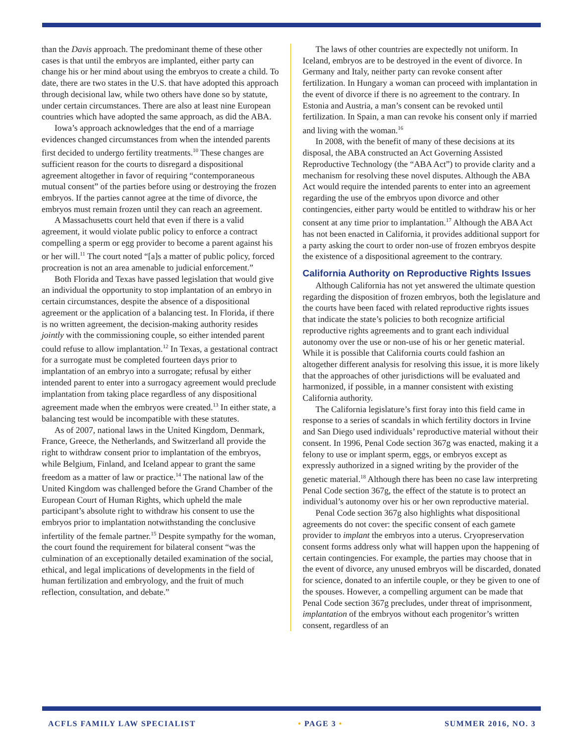than the Davis approach. The predominant theme of these other cases is that until the embryos are implanted, either party can change his or her mind about using the embryos to create a child. To date, there are two states in the U.S. that have adopted this approach through decisional law, while two others have done so by statute, under certain circumstances. There are also at least nine European countries which have adopted the same approach, as did the ABA.
Iowa’s approach acknowledges that the end of a marriage evidences changed circumstances from when the intended parents first decided to undergo fertility treatments.<sup>10</sup> These changes are sufficient reason for the courts to disregard a dispositional agreement altogether in favor of requiring “contemporaneous mutual consent” of the parties before using or destroying the frozen embryos. If the parties cannot agree at the time of divorce, the embryos must remain frozen until they can reach an agreement.
A Massachusetts court held that even if there is a valid agreement, it would violate public policy to enforce a contract compelling a sperm or egg provider to become a parent against his or her will.<sup>11</sup> The court noted “[a]s a matter of public policy, forced procreation is not an area amenable to judicial enforcement.”
Both Florida and Texas have passed legislation that would give an individual the opportunity to stop implantation of an embryo in certain circumstances, despite the absence of a dispositional agreement or the application of a balancing test. In Florida, if there is no written agreement, the decision-making authority resides jointly with the commissioning couple, so either intended parent could refuse to allow implantation.<sup>12</sup> In Texas, a gestational contract for a surrogate must be completed fourteen days prior to implantation of an embryo into a surrogate; refusal by either intended parent to enter into a surrogacy agreement would preclude implantation from taking place regardless of any dispositional agreement made when the embryos were created.<sup>13</sup> In either state, a balancing test would be incompatible with these statutes.
As of 2007, national laws in the United Kingdom, Denmark, France, Greece, the Netherlands, and Switzerland all provide the right to withdraw consent prior to implantation of the embryos, while Belgium, Finland, and Iceland appear to grant the same freedom as a matter of law or practice.<sup>14</sup> The national law of the United Kingdom was challenged before the Grand Chamber of the European Court of Human Rights, which upheld the male participant’s absolute right to withdraw his consent to use the embryos prior to implantation notwithstanding the conclusive infertility of the female partner.<sup>15</sup> Despite sympathy for the woman, the court found the requirement for bilateral consent “was the culmination of an exceptionally detailed examination of the social, ethical, and legal implications of developments in the field of human fertilization and embryology, and the fruit of much reflection, consultation, and debate.”
The laws of other countries are expectedly not uniform. In Iceland, embryos are to be destroyed in the event of divorce. In Germany and Italy, neither party can revoke consent after fertilization. In Hungary a woman can proceed with implantation in the event of divorce if there is no agreement to the contrary. In Estonia and Austria, a man’s consent can be revoked until fertilization. In Spain, a man can revoke his consent only if married and living with the woman.<sup>16</sup>
In 2008, with the benefit of many of these decisions at its disposal, the ABA constructed an Act Governing Assisted Reproductive Technology (the “ABA Act”) to provide clarity and a mechanism for resolving these novel disputes. Although the ABA Act would require the intended parents to enter into an agreement regarding the use of the embryos upon divorce and other contingencies, either party would be entitled to withdraw his or her consent at any time prior to implantation.<sup>17</sup> Although the ABA Act has not been enacted in California, it provides additional support for a party asking the court to order non-use of frozen embryos despite the existence of a dispositional agreement to the contrary.
California Authority on Reproductive Rights Issues
Although California has not yet answered the ultimate question regarding the disposition of frozen embryos, both the legislature and the courts have been faced with related reproductive rights issues that indicate the state’s policies to both recognize artificial reproductive rights agreements and to grant each individual autonomy over the use or non-use of his or her genetic material. While it is possible that California courts could fashion an altogether different analysis for resolving this issue, it is more likely that the approaches of other jurisdictions will be evaluated and harmonized, if possible, in a manner consistent with existing California authority.
The California legislature’s first foray into this field came in response to a series of scandals in which fertility doctors in Irvine and San Diego used individuals’ reproductive material without their consent. In 1996, Penal Code section 367g was enacted, making it a felony to use or implant sperm, eggs, or embryos except as expressly authorized in a signed writing by the provider of the genetic material.<sup>18</sup> Although there has been no case law interpreting Penal Code section 367g, the effect of the statute is to protect an individual’s autonomy over his or her own reproductive material.
Penal Code section 367g also highlights what dispositional agreements do not cover: the specific consent of each gamete provider to implant the embryos into a uterus. Cryopreservation consent forms address only what will happen upon the happening of certain contingencies. For example, the parties may choose that in the event of divorce, any unused embryos will be discarded, donated for science, donated to an infertile couple, or they be given to one of the spouses. However, a compelling argument can be made that Penal Code section 367g precludes, under threat of imprisonment, implantation of the embryos without each progenitor’s written consent, regardless of an
ACFLS FAMILY LAW SPECIALIST • PAGE 3 • SUMMER 2016, NO. 3